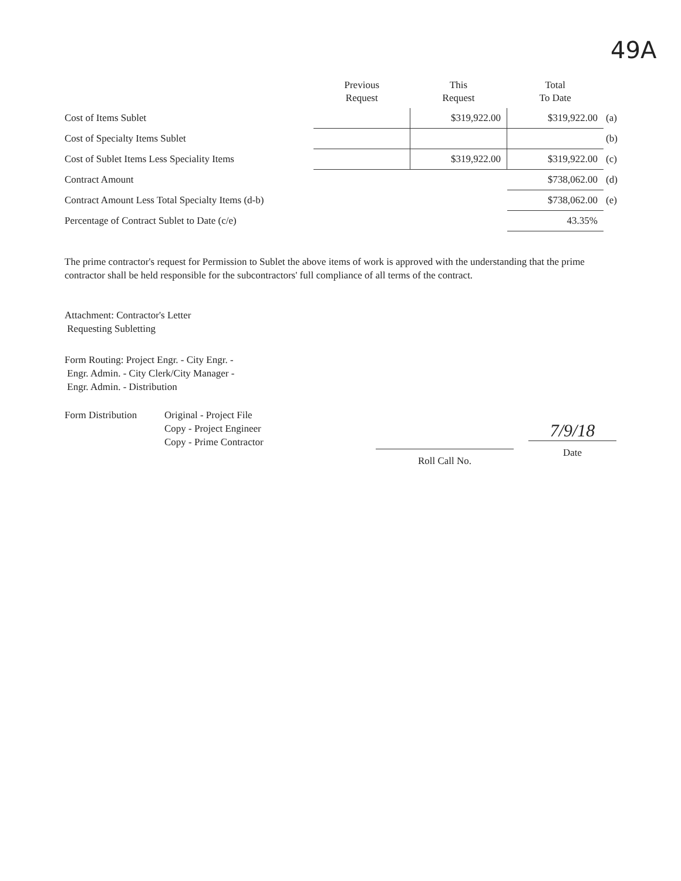49A
| | Previous Request | This Request | Total To Date | |
| --- | --- | --- | --- | --- |
| Cost of Items Sublet | | $319,922.00 | $319,922.00 | (a) |
| Cost of Specialty Items Sublet | | | | (b) |
| Cost of Sublet Items Less Speciality Items | | $319,922.00 | $319,922.00 | (c) |
| Contract Amount | | | $738,062.00 | (d) |
| Contract Amount Less Total Specialty Items (d-b) | | | $738,062.00 | (e) |
| Percentage of Contract Sublet to Date (c/e) | | | 43.35% | |
The prime contractor's request for Permission to Sublet the above items of work is approved with the understanding that the prime contractor shall be held responsible for the subcontractors' full compliance of all terms of the contract.
Attachment: Contractor's Letter
Requesting Subletting
Form Routing: Project Engr. - City Engr. -
Engr. Admin. - City Clerk/City Manager -
Engr. Admin. - Distribution
Form Distribution
Original - Project File
Copy - Project Engineer
Copy - Prime Contractor
Roll Call No.
7/9/18
Date